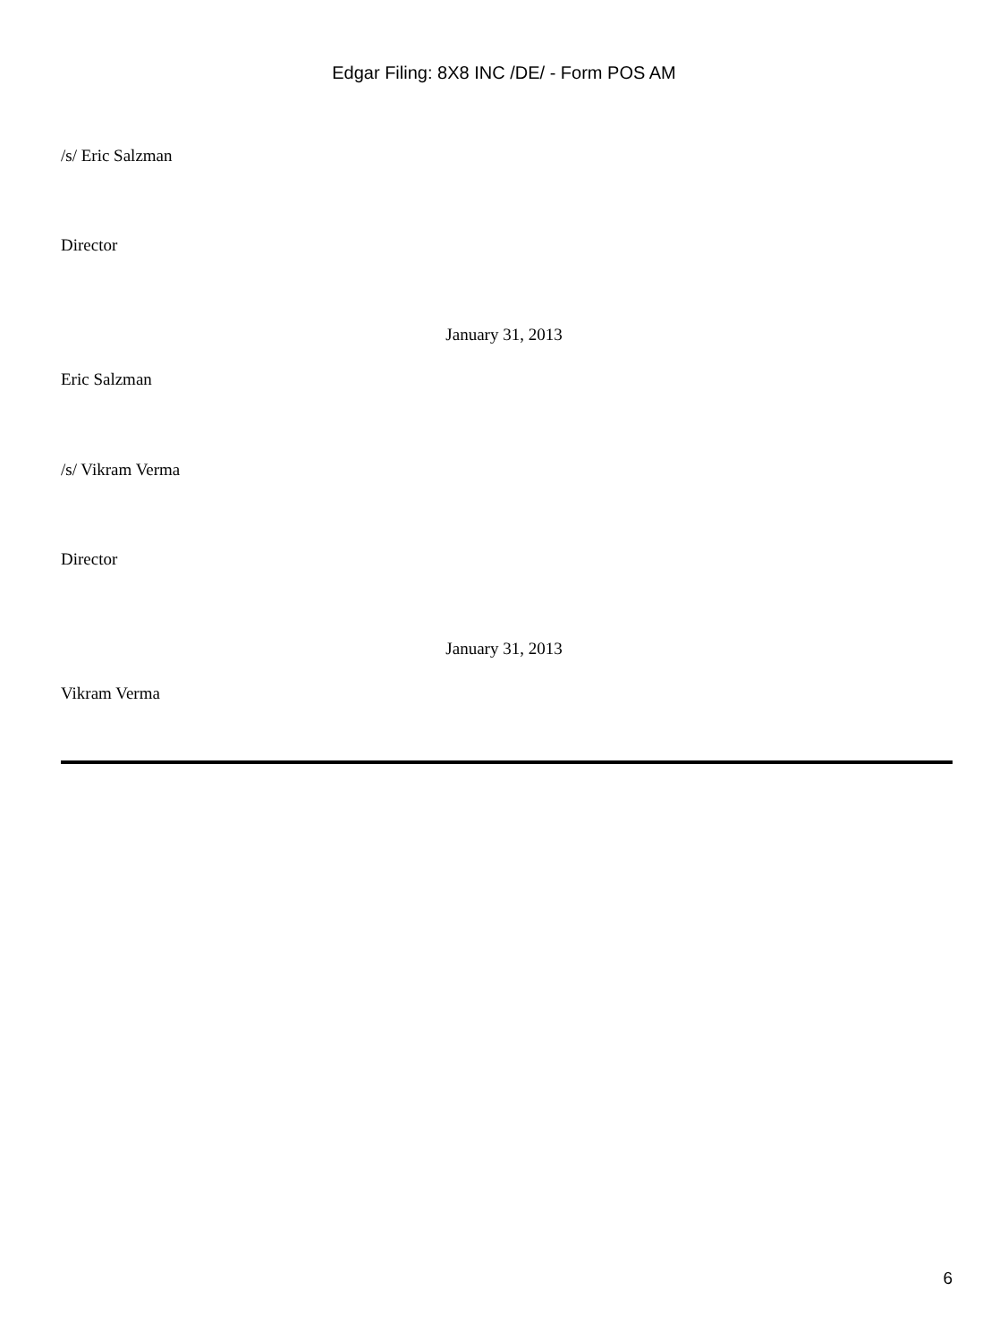Edgar Filing: 8X8 INC /DE/ - Form POS AM
/s/ Eric Salzman
Director
January 31, 2013
Eric Salzman
/s/ Vikram Verma
Director
January 31, 2013
Vikram Verma
6